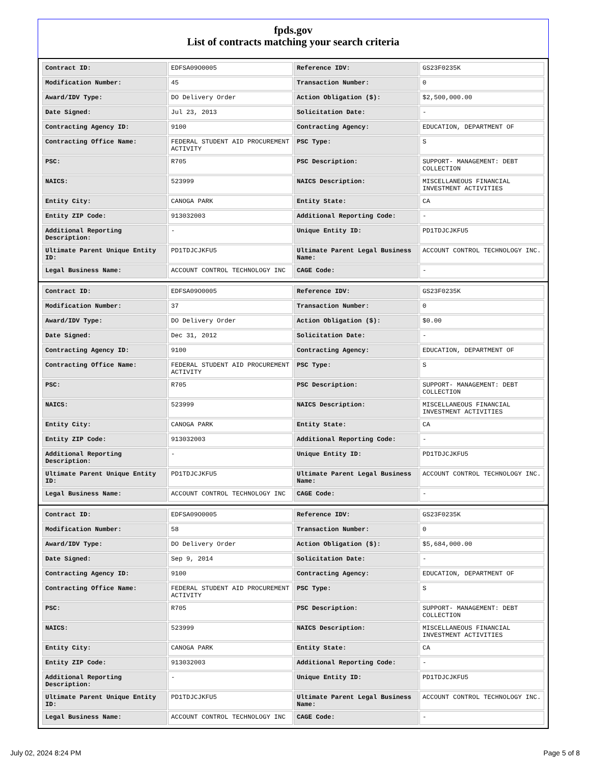fpds.gov
List of contracts matching your search criteria
| Contract ID: | EDFSA09O0005 | Reference IDV: | GS23F0235K |
| Modification Number: | 45 | Transaction Number: | 0 |
| Award/IDV Type: | DO Delivery Order | Action Obligation ($): | $2,500,000.00 |
| Date Signed: | Jul 23, 2013 | Solicitation Date: | - |
| Contracting Agency ID: | 9100 | Contracting Agency: | EDUCATION, DEPARTMENT OF |
| Contracting Office Name: | FEDERAL STUDENT AID PROCUREMENT ACTIVITY | PSC Type: | S |
| PSC: | R705 | PSC Description: | SUPPORT- MANAGEMENT: DEBT COLLECTION |
| NAICS: | 523999 | NAICS Description: | MISCELLANEOUS FINANCIAL INVESTMENT ACTIVITIES |
| Entity City: | CANOGA PARK | Entity State: | CA |
| Entity ZIP Code: | 913032003 | Additional Reporting Code: | - |
| Additional Reporting Description: | - | Unique Entity ID: | PD1TDJCJKFU5 |
| Ultimate Parent Unique Entity ID: | PD1TDJCJKFU5 | Ultimate Parent Legal Business Name: | ACCOUNT CONTROL TECHNOLOGY INC. |
| Legal Business Name: | ACCOUNT CONTROL TECHNOLOGY INC | CAGE Code: | - |
| Contract ID: | EDFSA09O0005 | Reference IDV: | GS23F0235K |
| Modification Number: | 37 | Transaction Number: | 0 |
| Award/IDV Type: | DO Delivery Order | Action Obligation ($): | $0.00 |
| Date Signed: | Dec 31, 2012 | Solicitation Date: | - |
| Contracting Agency ID: | 9100 | Contracting Agency: | EDUCATION, DEPARTMENT OF |
| Contracting Office Name: | FEDERAL STUDENT AID PROCUREMENT ACTIVITY | PSC Type: | S |
| PSC: | R705 | PSC Description: | SUPPORT- MANAGEMENT: DEBT COLLECTION |
| NAICS: | 523999 | NAICS Description: | MISCELLANEOUS FINANCIAL INVESTMENT ACTIVITIES |
| Entity City: | CANOGA PARK | Entity State: | CA |
| Entity ZIP Code: | 913032003 | Additional Reporting Code: | - |
| Additional Reporting Description: | - | Unique Entity ID: | PD1TDJCJKFU5 |
| Ultimate Parent Unique Entity ID: | PD1TDJCJKFU5 | Ultimate Parent Legal Business Name: | ACCOUNT CONTROL TECHNOLOGY INC. |
| Legal Business Name: | ACCOUNT CONTROL TECHNOLOGY INC | CAGE Code: | - |
| Contract ID: | EDFSA09O0005 | Reference IDV: | GS23F0235K |
| Modification Number: | 58 | Transaction Number: | 0 |
| Award/IDV Type: | DO Delivery Order | Action Obligation ($): | $5,684,000.00 |
| Date Signed: | Sep 9, 2014 | Solicitation Date: | - |
| Contracting Agency ID: | 9100 | Contracting Agency: | EDUCATION, DEPARTMENT OF |
| Contracting Office Name: | FEDERAL STUDENT AID PROCUREMENT ACTIVITY | PSC Type: | S |
| PSC: | R705 | PSC Description: | SUPPORT- MANAGEMENT: DEBT COLLECTION |
| NAICS: | 523999 | NAICS Description: | MISCELLANEOUS FINANCIAL INVESTMENT ACTIVITIES |
| Entity City: | CANOGA PARK | Entity State: | CA |
| Entity ZIP Code: | 913032003 | Additional Reporting Code: | - |
| Additional Reporting Description: | - | Unique Entity ID: | PD1TDJCJKFU5 |
| Ultimate Parent Unique Entity ID: | PD1TDJCJKFU5 | Ultimate Parent Legal Business Name: | ACCOUNT CONTROL TECHNOLOGY INC. |
| Legal Business Name: | ACCOUNT CONTROL TECHNOLOGY INC | CAGE Code: | - |
July 02, 2024 8:24 PM Page 5 of 8